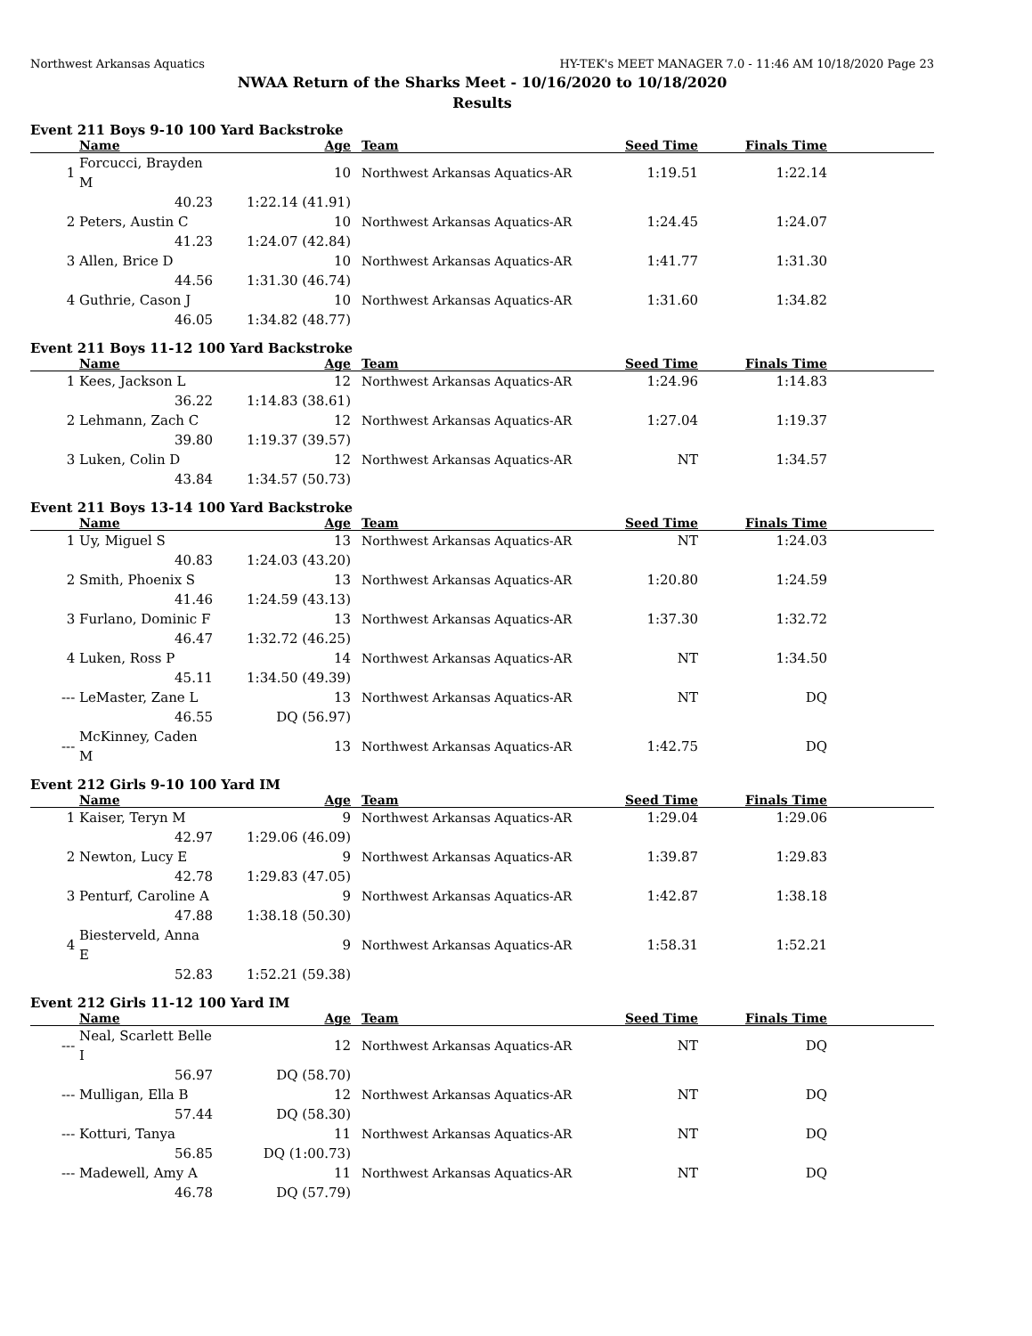Northwest Arkansas Aquatics HY-TEK's MEET MANAGER 7.0 - 11:46 AM 10/18/2020 Page 23
NWAA Return of the Sharks Meet - 10/16/2020 to 10/18/2020
Results
Event 211 Boys 9-10 100 Yard Backstroke
| | Name | Age | Team | Seed Time | Finals Time | |
| --- | --- | --- | --- | --- | --- | --- |
| 1 | Forcucci, Brayden M | 10 | Northwest Arkansas Aquatics-AR | 1:19.51 | 1:22.14 | |
| | 40.23 | 1:22.14 (41.91) | | | | |
| 2 | Peters, Austin C | 10 | Northwest Arkansas Aquatics-AR | 1:24.45 | 1:24.07 | |
| | 41.23 | 1:24.07 (42.84) | | | | |
| 3 | Allen, Brice D | 10 | Northwest Arkansas Aquatics-AR | 1:41.77 | 1:31.30 | |
| | 44.56 | 1:31.30 (46.74) | | | | |
| 4 | Guthrie, Cason J | 10 | Northwest Arkansas Aquatics-AR | 1:31.60 | 1:34.82 | |
| | 46.05 | 1:34.82 (48.77) | | | | |
Event 211 Boys 11-12 100 Yard Backstroke
| | Name | Age | Team | Seed Time | Finals Time | |
| --- | --- | --- | --- | --- | --- | --- |
| 1 | Kees, Jackson L | 12 | Northwest Arkansas Aquatics-AR | 1:24.96 | 1:14.83 | |
| | 36.22 | 1:14.83 (38.61) | | | | |
| 2 | Lehmann, Zach C | 12 | Northwest Arkansas Aquatics-AR | 1:27.04 | 1:19.37 | |
| | 39.80 | 1:19.37 (39.57) | | | | |
| 3 | Luken, Colin D | 12 | Northwest Arkansas Aquatics-AR | NT | 1:34.57 | |
| | 43.84 | 1:34.57 (50.73) | | | | |
Event 211 Boys 13-14 100 Yard Backstroke
| | Name | Age | Team | Seed Time | Finals Time | |
| --- | --- | --- | --- | --- | --- | --- |
| 1 | Uy, Miguel S | 13 | Northwest Arkansas Aquatics-AR | NT | 1:24.03 | |
| | 40.83 | 1:24.03 (43.20) | | | | |
| 2 | Smith, Phoenix S | 13 | Northwest Arkansas Aquatics-AR | 1:20.80 | 1:24.59 | |
| | 41.46 | 1:24.59 (43.13) | | | | |
| 3 | Furlano, Dominic F | 13 | Northwest Arkansas Aquatics-AR | 1:37.30 | 1:32.72 | |
| | 46.47 | 1:32.72 (46.25) | | | | |
| 4 | Luken, Ross P | 14 | Northwest Arkansas Aquatics-AR | NT | 1:34.50 | |
| | 45.11 | 1:34.50 (49.39) | | | | |
| --- | LeMaster, Zane L | 13 | Northwest Arkansas Aquatics-AR | NT | DQ | |
| | 46.55 | DQ (56.97) | | | | |
| --- | McKinney, Caden M | 13 | Northwest Arkansas Aquatics-AR | 1:42.75 | DQ | |
Event 212 Girls 9-10 100 Yard IM
| | Name | Age | Team | Seed Time | Finals Time | |
| --- | --- | --- | --- | --- | --- | --- |
| 1 | Kaiser, Teryn M | 9 | Northwest Arkansas Aquatics-AR | 1:29.04 | 1:29.06 | |
| | 42.97 | 1:29.06 (46.09) | | | | |
| 2 | Newton, Lucy E | 9 | Northwest Arkansas Aquatics-AR | 1:39.87 | 1:29.83 | |
| | 42.78 | 1:29.83 (47.05) | | | | |
| 3 | Penturf, Caroline A | 9 | Northwest Arkansas Aquatics-AR | 1:42.87 | 1:38.18 | |
| | 47.88 | 1:38.18 (50.30) | | | | |
| 4 | Biesterveld, Anna E | 9 | Northwest Arkansas Aquatics-AR | 1:58.31 | 1:52.21 | |
| | 52.83 | 1:52.21 (59.38) | | | | |
Event 212 Girls 11-12 100 Yard IM
| | Name | Age | Team | Seed Time | Finals Time | |
| --- | --- | --- | --- | --- | --- | --- |
| --- | Neal, Scarlett Belle I | 12 | Northwest Arkansas Aquatics-AR | NT | DQ | |
| | 56.97 | DQ (58.70) | | | | |
| --- | Mulligan, Ella B | 12 | Northwest Arkansas Aquatics-AR | NT | DQ | |
| | 57.44 | DQ (58.30) | | | | |
| --- | Kotturi, Tanya | 11 | Northwest Arkansas Aquatics-AR | NT | DQ | |
| | 56.85 | DQ (1:00.73) | | | | |
| --- | Madewell, Amy A | 11 | Northwest Arkansas Aquatics-AR | NT | DQ | |
| | 46.78 | DQ (57.79) | | | | |